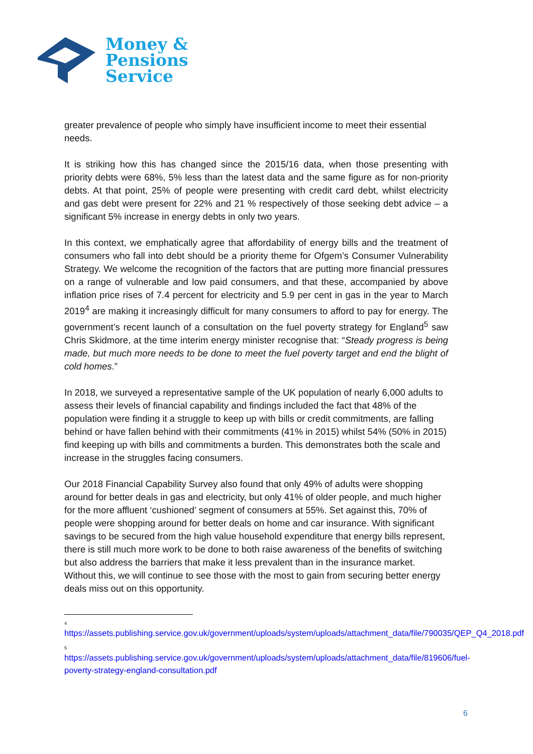Money &
Pensions
Service
greater prevalence of people who simply have insufficient income to meet their essential needs.
It is striking how this has changed since the 2015/16 data, when those presenting with priority debts were 68%, 5% less than the latest data and the same figure as for non-priority debts. At that point, 25% of people were presenting with credit card debt, whilst electricity and gas debt were present for 22% and 21 % respectively of those seeking debt advice – a significant 5% increase in energy debts in only two years.
In this context, we emphatically agree that affordability of energy bills and the treatment of consumers who fall into debt should be a priority theme for Ofgem’s Consumer Vulnerability Strategy. We welcome the recognition of the factors that are putting more financial pressures on a range of vulnerable and low paid consumers, and that these, accompanied by above inflation price rises of 7.4 percent for electricity and 5.9 per cent in gas in the year to March 2019<sup>4</sup> are making it increasingly difficult for many consumers to afford to pay for energy. The government’s recent launch of a consultation on the fuel poverty strategy for England<sup>5</sup> saw Chris Skidmore, at the time interim energy minister recognise that: “Steady progress is being made, but much more needs to be done to meet the fuel poverty target and end the blight of cold homes.”
In 2018, we surveyed a representative sample of the UK population of nearly 6,000 adults to assess their levels of financial capability and findings included the fact that 48% of the population were finding it a struggle to keep up with bills or credit commitments, are falling behind or have fallen behind with their commitments (41% in 2015) whilst 54% (50% in 2015) find keeping up with bills and commitments a burden. This demonstrates both the scale and increase in the struggles facing consumers.
Our 2018 Financial Capability Survey also found that only 49% of adults were shopping around for better deals in gas and electricity, but only 41% of older people, and much higher for the more affluent ‘cushioned’ segment of consumers at 55%. Set against this, 70% of people were shopping around for better deals on home and car insurance. With significant savings to be secured from the high value household expenditure that energy bills represent, there is still much more work to be done to both raise awareness of the benefits of switching but also address the barriers that make it less prevalent than in the insurance market. Without this, we will continue to see those with the most to gain from securing better energy deals miss out on this opportunity.
<sup>4</sup> https://assets.publishing.service.gov.uk/government/uploads/system/uploads/attachment_data/file/790035/QEP_Q4_2018.pdf
<sup>5</sup> https://assets.publishing.service.gov.uk/government/uploads/system/uploads/attachment_data/file/819606/fuel-poverty-strategy-england-consultation.pdf
6